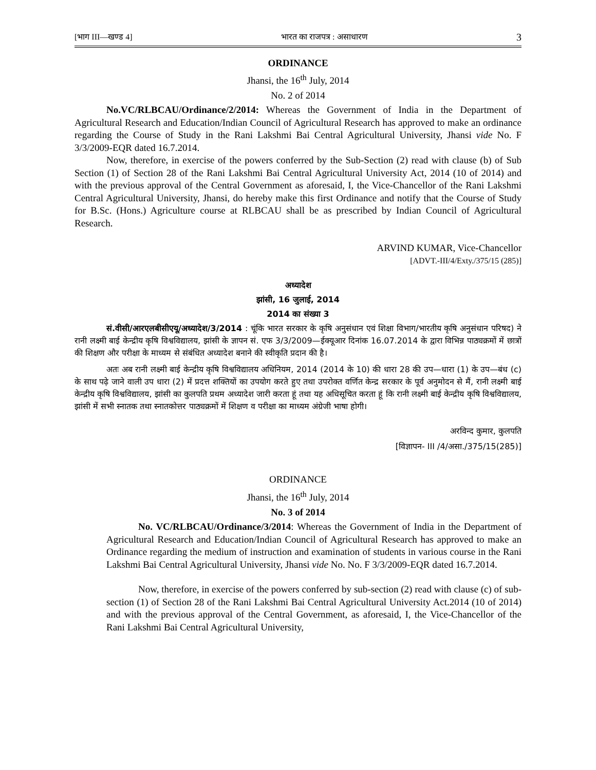[भाग III—खण्ड 4] भारत का राजपत्र : असाधारण 3
ORDINANCE
Jhansi, the 16<sup>th</sup> July, 2014
No. 2 of 2014
No.VC/RLBCAU/Ordinance/2/2014: Whereas the Government of India in the Department of Agricultural Research and Education/Indian Council of Agricultural Research has approved to make an ordinance regarding the Course of Study in the Rani Lakshmi Bai Central Agricultural University, Jhansi vide No. F 3/3/2009-EQR dated 16.7.2014.
Now, therefore, in exercise of the powers conferred by the Sub-Section (2) read with clause (b) of Sub Section (1) of Section 28 of the Rani Lakshmi Bai Central Agricultural University Act, 2014 (10 of 2014) and with the previous approval of the Central Government as aforesaid, I, the Vice-Chancellor of the Rani Lakshmi Central Agricultural University, Jhansi, do hereby make this first Ordinance and notify that the Course of Study for B.Sc. (Hons.) Agriculture course at RLBCAU shall be as prescribed by Indian Council of Agricultural Research.
ARVIND KUMAR, Vice-Chancellor
[ADVT.-III/4/Exty./375/15 (285)]
अध्यादेश
झांसी, 16 जुलाई, 2014
2014 का संख्या 3
सं.वीसी/आरएलबीसीएयू/अध्यादेश/3/2014 : चूंकि भारत सरकार के कृषि अनुसंधान एवं शिक्षा विभाग/भारतीय कृषि अनुसंधान परिषद) ने रानी लक्ष्मी बाई केन्द्रीय कृषि विश्वविद्यालय, झांसी के ज्ञापन सं. एफ 3/3/2009—ईक्यूआर दिनांक 16.07.2014 के द्वारा विभिन्न पाठ्यक्रमों में छात्रों की शिक्षण और परीक्षा के माध्यम से संबंधित अध्यादेश बनाने की स्वीकृति प्रदान की है।
अतः अब रानी लक्ष्मी बाई केन्द्रीय कृषि विश्वविद्यालय अधिनियम, 2014 (2014 के 10) की धारा 28 की उप—धारा (1) के उप—बंध (c) के साथ पढ़े जाने वाली उप धारा (2) में प्रदत्त शक्तियों का उपयोग करते हुए तथा उपरोक्त वर्णित केन्द्र सरकार के पूर्व अनुमोदन से मैं, रानी लक्ष्मी बाई केन्द्रीय कृषि विश्वविद्यालय, झांसी का कुलपति प्रथम अध्यादेश जारी करता हूं तथा यह अधिसूचित करता हूं कि रानी लक्ष्मी बाई केन्द्रीय कृषि विश्वविद्यालय, झांसी में सभी स्नातक तथा स्नातकोत्तर पाठ्यक्रमों में शिक्षण व परीक्षा का माध्यम अंग्रेजी भाषा होगी।
अरविन्द कुमार, कुलपति
[विज्ञापन- III /4/असा./375/15(285)]
ORDINANCE
Jhansi, the 16<sup>th</sup> July, 2014
No. 3 of 2014
No. VC/RLBCAU/Ordinance/3/2014: Whereas the Government of India in the Department of Agricultural Research and Education/Indian Council of Agricultural Research has approved to make an Ordinance regarding the medium of instruction and examination of students in various course in the Rani Lakshmi Bai Central Agricultural University, Jhansi vide No. No. F 3/3/2009-EQR dated 16.7.2014.
Now, therefore, in exercise of the powers conferred by sub-section (2) read with clause (c) of sub-section (1) of Section 28 of the Rani Lakshmi Bai Central Agricultural University Act.2014 (10 of 2014) and with the previous approval of the Central Government, as aforesaid, I, the Vice-Chancellor of the Rani Lakshmi Bai Central Agricultural University,